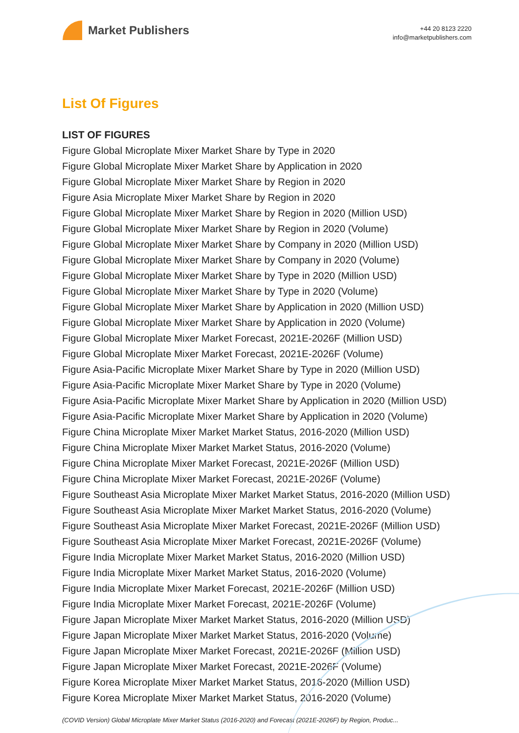Market Publishers
+44 20 8123 2220
info@marketpublishers.com
List Of Figures
LIST OF FIGURES
Figure Global Microplate Mixer Market Share by Type in 2020
Figure Global Microplate Mixer Market Share by Application in 2020
Figure Global Microplate Mixer Market Share by Region in 2020
Figure Asia Microplate Mixer Market Share by Region in 2020
Figure Global Microplate Mixer Market Share by Region in 2020 (Million USD)
Figure Global Microplate Mixer Market Share by Region in 2020 (Volume)
Figure Global Microplate Mixer Market Share by Company in 2020 (Million USD)
Figure Global Microplate Mixer Market Share by Company in 2020 (Volume)
Figure Global Microplate Mixer Market Share by Type in 2020 (Million USD)
Figure Global Microplate Mixer Market Share by Type in 2020 (Volume)
Figure Global Microplate Mixer Market Share by Application in 2020 (Million USD)
Figure Global Microplate Mixer Market Share by Application in 2020 (Volume)
Figure Global Microplate Mixer Market Forecast, 2021E-2026F (Million USD)
Figure Global Microplate Mixer Market Forecast, 2021E-2026F (Volume)
Figure Asia-Pacific Microplate Mixer Market Share by Type in 2020 (Million USD)
Figure Asia-Pacific Microplate Mixer Market Share by Type in 2020 (Volume)
Figure Asia-Pacific Microplate Mixer Market Share by Application in 2020 (Million USD)
Figure Asia-Pacific Microplate Mixer Market Share by Application in 2020 (Volume)
Figure China Microplate Mixer Market Market Status, 2016-2020 (Million USD)
Figure China Microplate Mixer Market Market Status, 2016-2020 (Volume)
Figure China Microplate Mixer Market Forecast, 2021E-2026F (Million USD)
Figure China Microplate Mixer Market Forecast, 2021E-2026F (Volume)
Figure Southeast Asia Microplate Mixer Market Market Status, 2016-2020 (Million USD)
Figure Southeast Asia Microplate Mixer Market Market Status, 2016-2020 (Volume)
Figure Southeast Asia Microplate Mixer Market Forecast, 2021E-2026F (Million USD)
Figure Southeast Asia Microplate Mixer Market Forecast, 2021E-2026F (Volume)
Figure India Microplate Mixer Market Market Status, 2016-2020 (Million USD)
Figure India Microplate Mixer Market Market Status, 2016-2020 (Volume)
Figure India Microplate Mixer Market Forecast, 2021E-2026F (Million USD)
Figure India Microplate Mixer Market Forecast, 2021E-2026F (Volume)
Figure Japan Microplate Mixer Market Market Status, 2016-2020 (Million USD)
Figure Japan Microplate Mixer Market Market Status, 2016-2020 (Volume)
Figure Japan Microplate Mixer Market Forecast, 2021E-2026F (Million USD)
Figure Japan Microplate Mixer Market Forecast, 2021E-2026F (Volume)
Figure Korea Microplate Mixer Market Market Status, 2016-2020 (Million USD)
Figure Korea Microplate Mixer Market Market Status, 2016-2020 (Volume)
(COVID Version) Global Microplate Mixer Market Status (2016-2020) and Forecast (2021E-2026F) by Region, Produc...